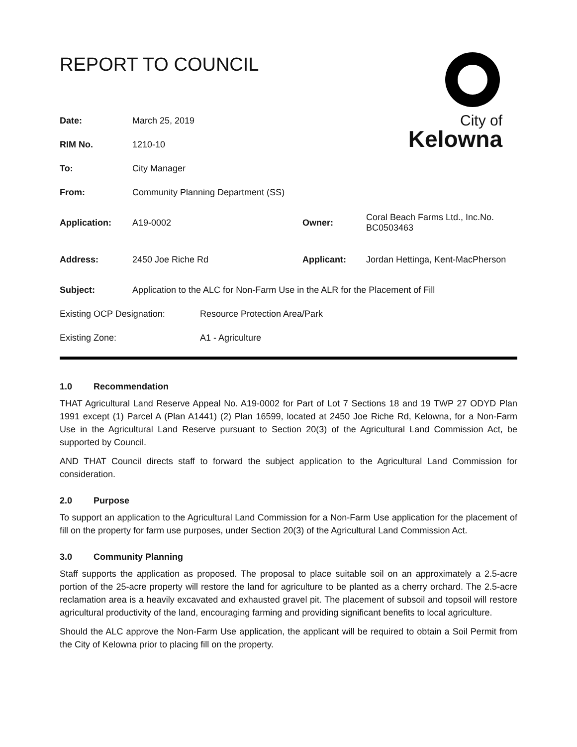REPORT TO COUNCIL
City of
Kelowna
| Date: | March 25, 2019 | | |
| RIM No. | 1210-10 | | |
| To: | City Manager | | |
| From: | Community Planning Department (SS) | | |
| Application: | A19-0002 | Owner: | Coral Beach Farms Ltd., Inc.No. BC0503463 |
| Address: | 2450 Joe Riche Rd | Applicant: | Jordan Hettinga, Kent-MacPherson |
| Subject: | Application to the ALC for Non-Farm Use in the ALR for the Placement of Fill | | |
| Existing OCP Designation: | Resource Protection Area/Park |
| Existing Zone: | A1 - Agriculture |
1.0 Recommendation
THAT Agricultural Land Reserve Appeal No. A19-0002 for Part of Lot 7 Sections 18 and 19 TWP 27 ODYD Plan 1991 except (1) Parcel A (Plan A1441) (2) Plan 16599, located at 2450 Joe Riche Rd, Kelowna, for a Non-Farm Use in the Agricultural Land Reserve pursuant to Section 20(3) of the Agricultural Land Commission Act, be supported by Council.
AND THAT Council directs staff to forward the subject application to the Agricultural Land Commission for consideration.
2.0 Purpose
To support an application to the Agricultural Land Commission for a Non-Farm Use application for the placement of fill on the property for farm use purposes, under Section 20(3) of the Agricultural Land Commission Act.
3.0 Community Planning
Staff supports the application as proposed. The proposal to place suitable soil on an approximately a 2.5-acre portion of the 25-acre property will restore the land for agriculture to be planted as a cherry orchard. The 2.5-acre reclamation area is a heavily excavated and exhausted gravel pit. The placement of subsoil and topsoil will restore agricultural productivity of the land, encouraging farming and providing significant benefits to local agriculture.
Should the ALC approve the Non-Farm Use application, the applicant will be required to obtain a Soil Permit from the City of Kelowna prior to placing fill on the property.